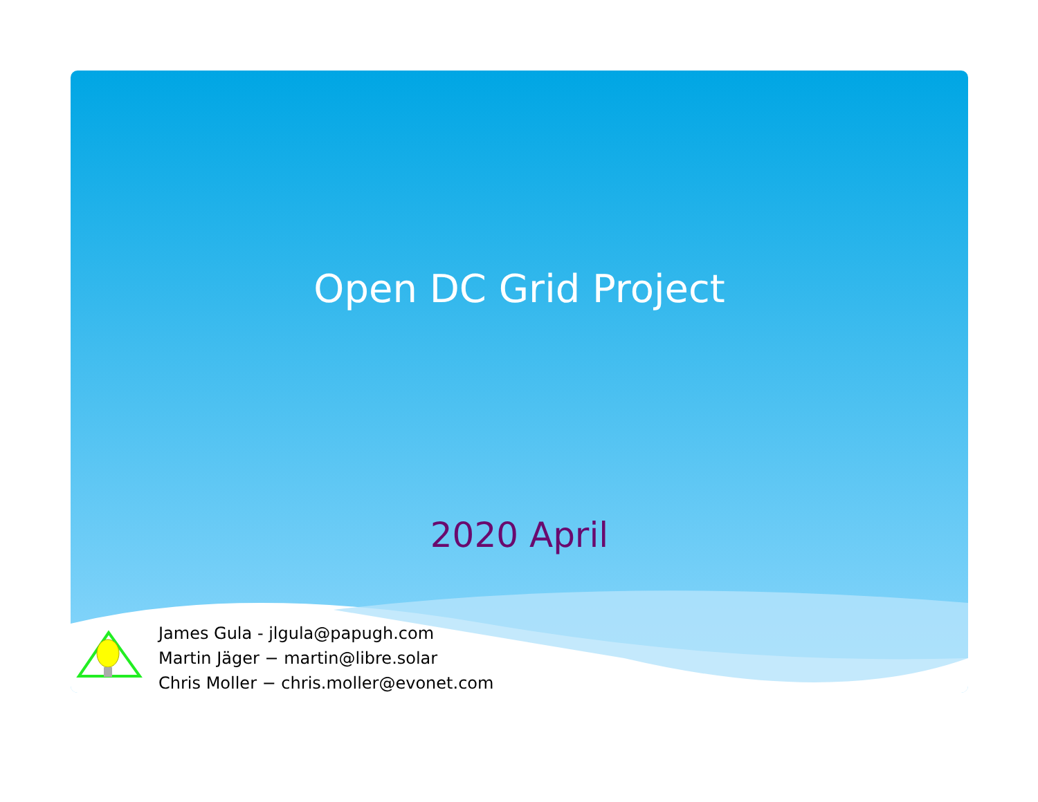Open DC Grid Project
2020 April
James Gula - jlgula@papugh.com
Martin Jäger − martin@libre.solar
Chris Moller − chris.moller@evonet.com